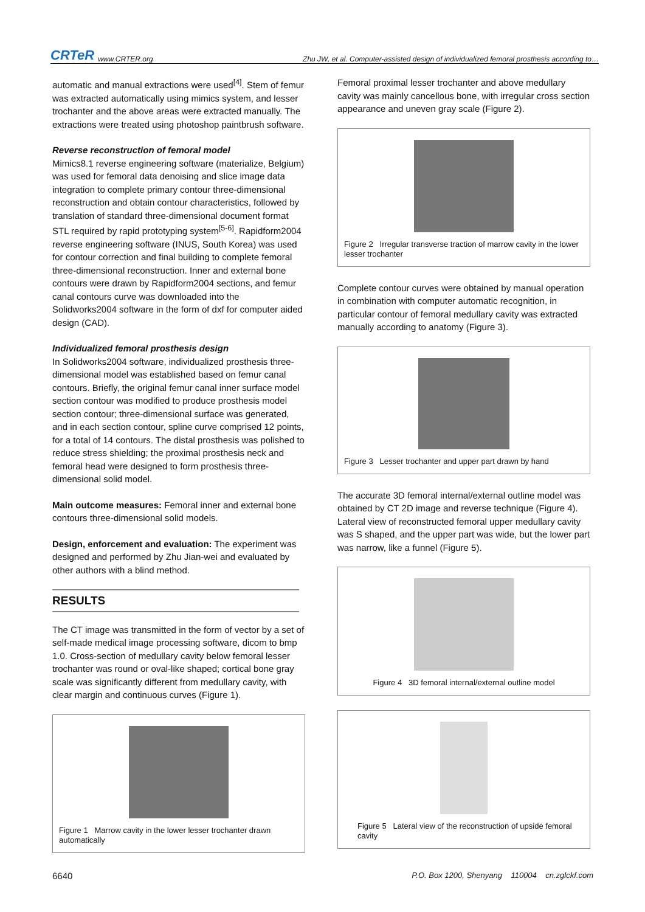CRTeR www.CRTER.org
Zhu JW, et al. Computer-assisted design of individualized femoral prosthesis according to…
automatic and manual extractions were used<sup>[4]</sup>. Stem of femur was extracted automatically using mimics system, and lesser trochanter and the above areas were extracted manually. The extractions were treated using photoshop paintbrush software.
Reverse reconstruction of femoral model
Mimics8.1 reverse engineering software (materialize, Belgium) was used for femoral data denoising and slice image data integration to complete primary contour three-dimensional reconstruction and obtain contour characteristics, followed by translation of standard three-dimensional document format STL required by rapid prototyping system<sup>[5-6]</sup>. Rapidform2004 reverse engineering software (INUS, South Korea) was used for contour correction and final building to complete femoral three-dimensional reconstruction. Inner and external bone contours were drawn by Rapidform2004 sections, and femur canal contours curve was downloaded into the Solidworks2004 software in the form of dxf for computer aided design (CAD).
Individualized femoral prosthesis design
In Solidworks2004 software, individualized prosthesis three-dimensional model was established based on femur canal contours. Briefly, the original femur canal inner surface model section contour was modified to produce prosthesis model section contour; three-dimensional surface was generated, and in each section contour, spline curve comprised 12 points, for a total of 14 contours. The distal prosthesis was polished to reduce stress shielding; the proximal prosthesis neck and femoral head were designed to form prosthesis three-dimensional solid model.
Main outcome measures: Femoral inner and external bone contours three-dimensional solid models.
Design, enforcement and evaluation: The experiment was designed and performed by Zhu Jian-wei and evaluated by other authors with a blind method.
RESULTS
The CT image was transmitted in the form of vector by a set of self-made medical image processing software, dicom to bmp 1.0. Cross-section of medullary cavity below femoral lesser trochanter was round or oval-like shaped; cortical bone gray scale was significantly different from medullary cavity, with clear margin and continuous curves (Figure 1).
Figure 1 Marrow cavity in the lower lesser trochanter drawn automatically
Femoral proximal lesser trochanter and above medullary cavity was mainly cancellous bone, with irregular cross section appearance and uneven gray scale (Figure 2).
Figure 2 Irregular transverse traction of marrow cavity in the lower lesser trochanter
Complete contour curves were obtained by manual operation in combination with computer automatic recognition, in particular contour of femoral medullary cavity was extracted manually according to anatomy (Figure 3).
Figure 3 Lesser trochanter and upper part drawn by hand
The accurate 3D femoral internal/external outline model was obtained by CT 2D image and reverse technique (Figure 4). Lateral view of reconstructed femoral upper medullary cavity was S shaped, and the upper part was wide, but the lower part was narrow, like a funnel (Figure 5).
Figure 4 3D femoral internal/external outline model
Figure 5 Lateral view of the reconstruction of upside femoral cavity
6640 P.O. Box 1200, Shenyang 110004 cn.zglckf.com